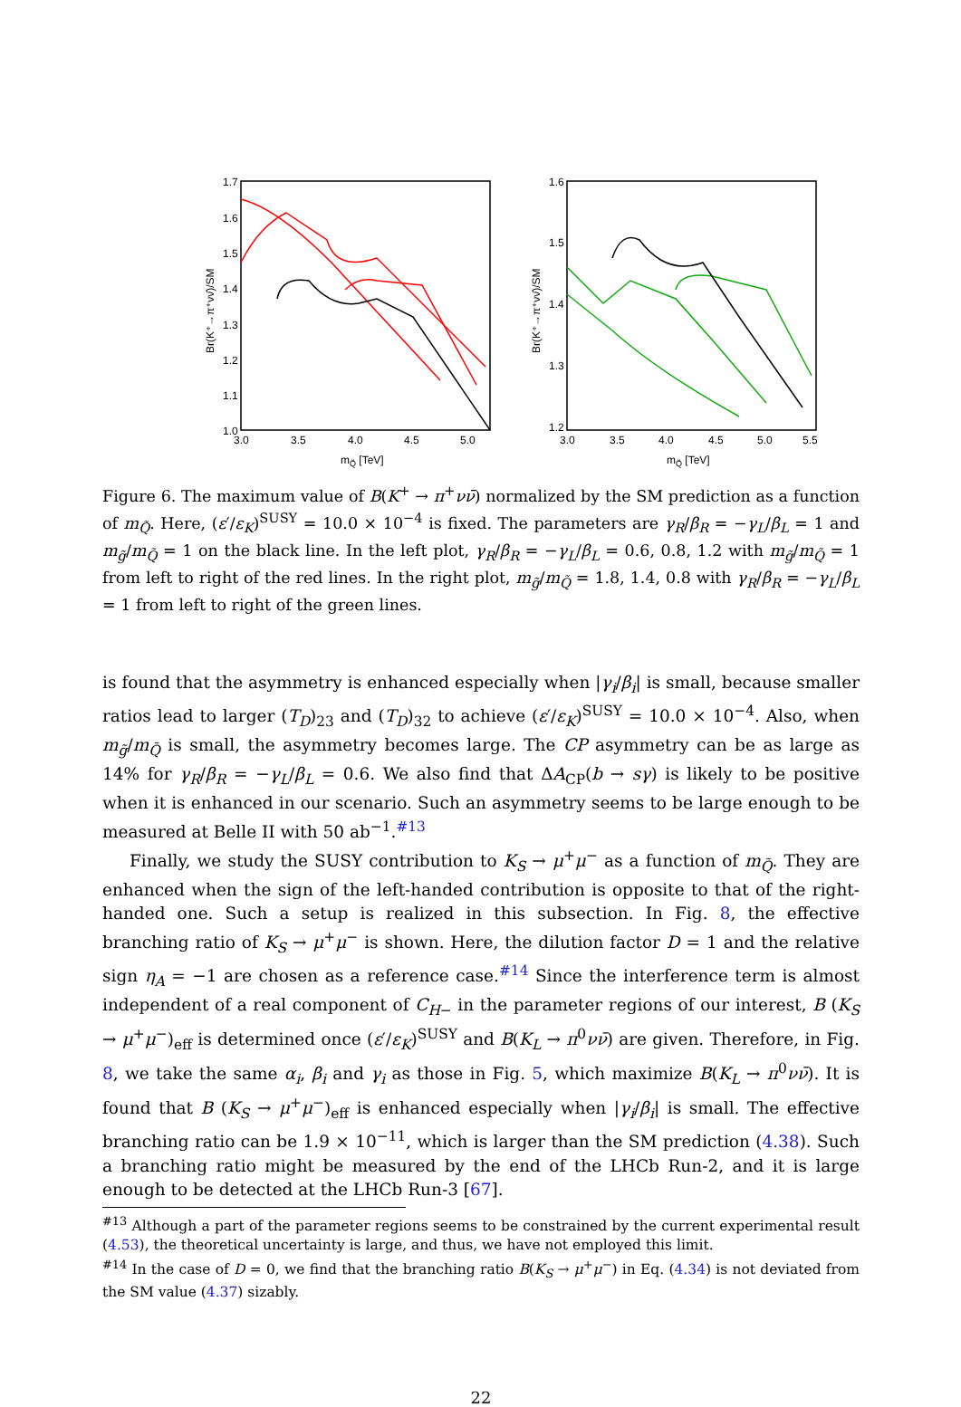1.7
1.6
1.5
1.4
1.3
1.2
1.1
1.0
3.0
3.5
4.0
4.5
5.0
mQ̃ [TeV]
Br(K⁺→π⁺νν̄)/SM
1.6
1.5
1.4
1.3
1.2
3.0
3.5
4.0
4.5
5.0
5.5
mQ̃ [TeV]
Br(K⁺→π⁺νν̄)/SM
Figure 6. The maximum value of B(K<sup>+</sup> → π<sup>+</sup>νν̄) normalized by the SM prediction as a function of m<sub>Q̃</sub>. Here, (ε′/ε<sub>K</sub>)<sup>SUSY</sup> = 10.0 × 10<sup>−4</sup> is fixed. The parameters are γ<sub>R</sub>/β<sub>R</sub> = −γ<sub>L</sub>/β<sub>L</sub> = 1 and m<sub>g̃</sub>/m<sub>Q̃</sub> = 1 on the black line. In the left plot, γ<sub>R</sub>/β<sub>R</sub> = −γ<sub>L</sub>/β<sub>L</sub> = 0.6, 0.8, 1.2 with m<sub>g̃</sub>/m<sub>Q̃</sub> = 1 from left to right of the red lines. In the right plot, m<sub>g̃</sub>/m<sub>Q̃</sub> = 1.8, 1.4, 0.8 with γ<sub>R</sub>/β<sub>R</sub> = −γ<sub>L</sub>/β<sub>L</sub> = 1 from left to right of the green lines.
is found that the asymmetry is enhanced especially when |γ<sub>i</sub>/β<sub>i</sub>| is small, because smaller ratios lead to larger (T<sub>D</sub>)<sub>23</sub> and (T<sub>D</sub>)<sub>32</sub> to achieve (ε′/ε<sub>K</sub>)<sup>SUSY</sup> = 10.0 × 10<sup>−4</sup>. Also, when m<sub>g̃</sub>/m<sub>Q̃</sub> is small, the asymmetry becomes large. The CP asymmetry can be as large as 14% for γ<sub>R</sub>/β<sub>R</sub> = −γ<sub>L</sub>/β<sub>L</sub> = 0.6. We also find that ΔA<sub>CP</sub>(b → sγ) is likely to be positive when it is enhanced in our scenario. Such an asymmetry seems to be large enough to be measured at Belle II with 50 ab<sup>−1</sup>.<sup>#13</sup>
Finally, we study the SUSY contribution to K<sub>S</sub> → μ<sup>+</sup>μ<sup>−</sup> as a function of m<sub>Q̃</sub>. They are enhanced when the sign of the left-handed contribution is opposite to that of the right-handed one. Such a setup is realized in this subsection. In Fig. 8, the effective branching ratio of K<sub>S</sub> → μ<sup>+</sup>μ<sup>−</sup> is shown. Here, the dilution factor D = 1 and the relative sign η<sub>A</sub> = −1 are chosen as a reference case.<sup>#14</sup> Since the interference term is almost independent of a real component of C<sub>H−</sub> in the parameter regions of our interest, B (K<sub>S</sub> → μ<sup>+</sup>μ<sup>−</sup>)<sub>eff</sub> is determined once (ε′/ε<sub>K</sub>)<sup>SUSY</sup> and B(K<sub>L</sub> → π<sup>0</sup>νν̄) are given. Therefore, in Fig. 8, we take the same α<sub>i</sub>, β<sub>i</sub> and γ<sub>i</sub> as those in Fig. 5, which maximize B(K<sub>L</sub> → π<sup>0</sup>νν̄). It is found that B (K<sub>S</sub> → μ<sup>+</sup>μ<sup>−</sup>)<sub>eff</sub> is enhanced especially when |γ<sub>i</sub>/β<sub>i</sub>| is small. The effective branching ratio can be 1.9 × 10<sup>−11</sup>, which is larger than the SM prediction (4.38). Such a branching ratio might be measured by the end of the LHCb Run-2, and it is large enough to be detected at the LHCb Run-3 [67].
<sup>#13</sup> Although a part of the parameter regions seems to be constrained by the current experimental result (4.53), the theoretical uncertainty is large, and thus, we have not employed this limit.
<sup>#14</sup> In the case of D = 0, we find that the branching ratio B(K<sub>S</sub> → μ<sup>+</sup>μ<sup>−</sup>) in Eq. (4.34) is not deviated from the SM value (4.37) sizably.
22